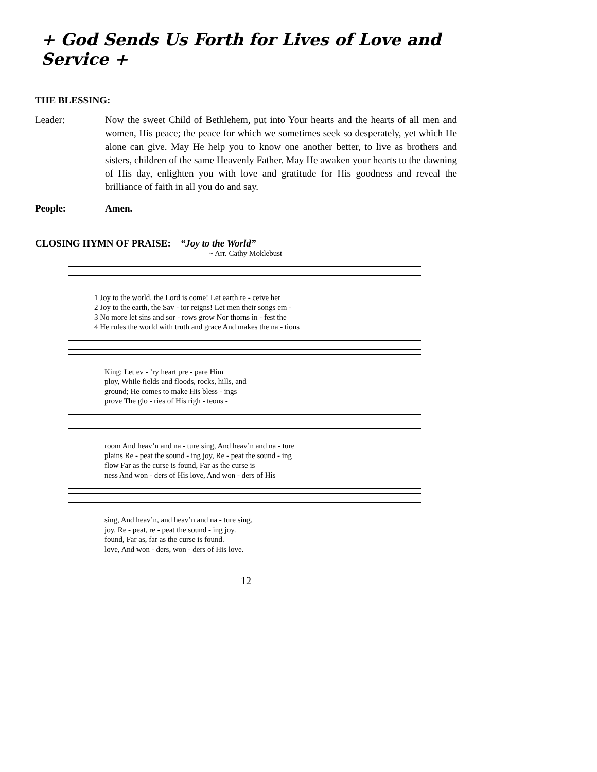+ God Sends Us Forth for Lives of Love and Service +
THE BLESSING:
Leader: Now the sweet Child of Bethlehem, put into Your hearts and the hearts of all men and women, His peace; the peace for which we sometimes seek so desperately, yet which He alone can give. May He help you to know one another better, to live as brothers and sisters, children of the same Heavenly Father. May He awaken your hearts to the dawning of His day, enlighten you with love and gratitude for His goodness and reveal the brilliance of faith in all you do and say.
People: Amen.
CLOSING HYMN OF PRAISE: “Joy to the World”
~ Arr. Cathy Moklebust
| 1 Joy to the world, the Lord is come! Let earth re - ceive her |
| 2 Joy to the earth, the Sav - ior reigns! Let men their songs em - |
| 3 No more let sins and sor - rows grow Nor thorns in - fest the |
| 4 He rules the world with truth and grace And makes the na - tions |
| King; Let ev - ’ry heart pre - pare Him |
| ploy, While fields and floods, rocks, hills, and |
| ground; He comes to make His bless - ings |
| prove The glo - ries of His righ - teous - |
| room And heav’n and na - ture sing, And heav’n and na - ture |
| plains Re - peat the sound - ing joy, Re - peat the sound - ing |
| flow Far as the curse is found, Far as the curse is |
| ness And won - ders of His love, And won - ders of His |
| sing, And heav’n, and heav’n and na - ture sing. |
| joy, Re - peat, re - peat the sound - ing joy. |
| found, Far as, far as the curse is found. |
| love, And won - ders, won - ders of His love. |
12